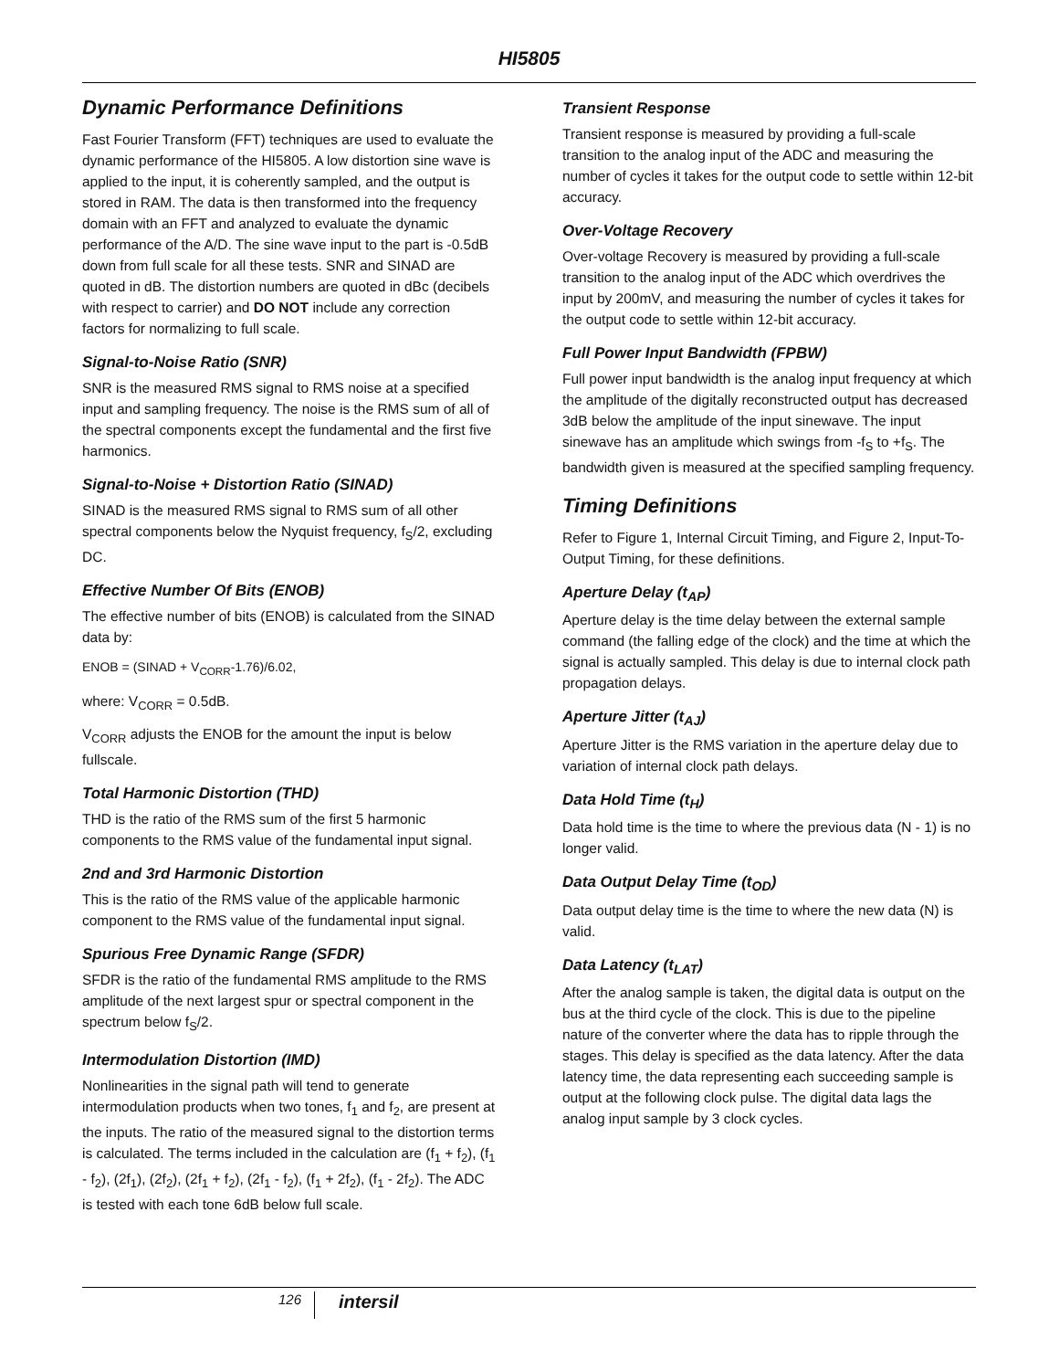HI5805
Dynamic Performance Definitions
Fast Fourier Transform (FFT) techniques are used to evaluate the dynamic performance of the HI5805. A low distortion sine wave is applied to the input, it is coherently sampled, and the output is stored in RAM. The data is then transformed into the frequency domain with an FFT and analyzed to evaluate the dynamic performance of the A/D. The sine wave input to the part is -0.5dB down from full scale for all these tests. SNR and SINAD are quoted in dB. The distortion numbers are quoted in dBc (decibels with respect to carrier) and DO NOT include any correction factors for normalizing to full scale.
Signal-to-Noise Ratio (SNR)
SNR is the measured RMS signal to RMS noise at a specified input and sampling frequency. The noise is the RMS sum of all of the spectral components except the fundamental and the first five harmonics.
Signal-to-Noise + Distortion Ratio (SINAD)
SINAD is the measured RMS signal to RMS sum of all other spectral components below the Nyquist frequency, f<sub>S</sub>/2, excluding DC.
Effective Number Of Bits (ENOB)
The effective number of bits (ENOB) is calculated from the SINAD data by:
ENOB = (SINAD + V<sub>CORR</sub>-1.76)/6.02,
where: V<sub>CORR</sub> = 0.5dB.
V<sub>CORR</sub> adjusts the ENOB for the amount the input is below fullscale.
Total Harmonic Distortion (THD)
THD is the ratio of the RMS sum of the first 5 harmonic components to the RMS value of the fundamental input signal.
2nd and 3rd Harmonic Distortion
This is the ratio of the RMS value of the applicable harmonic component to the RMS value of the fundamental input signal.
Spurious Free Dynamic Range (SFDR)
SFDR is the ratio of the fundamental RMS amplitude to the RMS amplitude of the next largest spur or spectral component in the spectrum below f<sub>S</sub>/2.
Intermodulation Distortion (IMD)
Nonlinearities in the signal path will tend to generate intermodulation products when two tones, f<sub>1</sub> and f<sub>2</sub>, are present at the inputs. The ratio of the measured signal to the distortion terms is calculated. The terms included in the calculation are (f<sub>1</sub> + f<sub>2</sub>), (f<sub>1</sub> - f<sub>2</sub>), (2f<sub>1</sub>), (2f<sub>2</sub>), (2f<sub>1</sub> + f<sub>2</sub>), (2f<sub>1</sub> - f<sub>2</sub>), (f<sub>1</sub> + 2f<sub>2</sub>), (f<sub>1</sub> - 2f<sub>2</sub>). The ADC is tested with each tone 6dB below full scale.
Transient Response
Transient response is measured by providing a full-scale transition to the analog input of the ADC and measuring the number of cycles it takes for the output code to settle within 12-bit accuracy.
Over-Voltage Recovery
Over-voltage Recovery is measured by providing a full-scale transition to the analog input of the ADC which overdrives the input by 200mV, and measuring the number of cycles it takes for the output code to settle within 12-bit accuracy.
Full Power Input Bandwidth (FPBW)
Full power input bandwidth is the analog input frequency at which the amplitude of the digitally reconstructed output has decreased 3dB below the amplitude of the input sinewave. The input sinewave has an amplitude which swings from -f<sub>S</sub> to +f<sub>S</sub>. The bandwidth given is measured at the specified sampling frequency.
Timing Definitions
Refer to Figure 1, Internal Circuit Timing, and Figure 2, Input-To-Output Timing, for these definitions.
Aperture Delay (t<sub>AP</sub>)
Aperture delay is the time delay between the external sample command (the falling edge of the clock) and the time at which the signal is actually sampled. This delay is due to internal clock path propagation delays.
Aperture Jitter (t<sub>AJ</sub>)
Aperture Jitter is the RMS variation in the aperture delay due to variation of internal clock path delays.
Data Hold Time (t<sub>H</sub>)
Data hold time is the time to where the previous data (N - 1) is no longer valid.
Data Output Delay Time (t<sub>OD</sub>)
Data output delay time is the time to where the new data (N) is valid.
Data Latency (t<sub>LAT</sub>)
After the analog sample is taken, the digital data is output on the bus at the third cycle of the clock. This is due to the pipeline nature of the converter where the data has to ripple through the stages. This delay is specified as the data latency. After the data latency time, the data representing each succeeding sample is output at the following clock pulse. The digital data lags the analog input sample by 3 clock cycles.
126
intersil